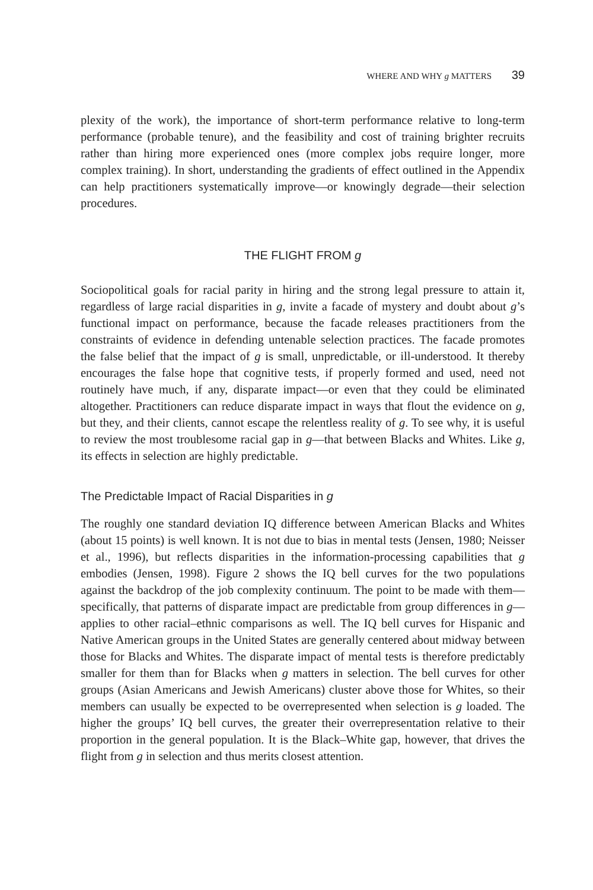WHERE AND WHY g MATTERS 39
plexity of the work), the importance of short-term performance relative to long-term performance (probable tenure), and the feasibility and cost of training brighter recruits rather than hiring more experienced ones (more complex jobs require longer, more complex training). In short, understanding the gradients of effect outlined in the Appendix can help practitioners systematically improve—or knowingly degrade—their selection procedures.
THE FLIGHT FROM g
Sociopolitical goals for racial parity in hiring and the strong legal pressure to attain it, regardless of large racial disparities in g, invite a facade of mystery and doubt about g’s functional impact on performance, because the facade releases practitioners from the constraints of evidence in defending untenable selection practices. The facade promotes the false belief that the impact of g is small, unpredictable, or ill-understood. It thereby encourages the false hope that cognitive tests, if properly formed and used, need not routinely have much, if any, disparate impact—or even that they could be eliminated altogether. Practitioners can reduce disparate impact in ways that flout the evidence on g, but they, and their clients, cannot escape the relentless reality of g. To see why, it is useful to review the most troublesome racial gap in g—that between Blacks and Whites. Like g, its effects in selection are highly predictable.
The Predictable Impact of Racial Disparities in g
The roughly one standard deviation IQ difference between American Blacks and Whites (about 15 points) is well known. It is not due to bias in mental tests (Jensen, 1980; Neisser et al., 1996), but reflects disparities in the information-processing capabilities that g embodies (Jensen, 1998). Figure 2 shows the IQ bell curves for the two populations against the backdrop of the job complexity continuum. The point to be made with them—specifically, that patterns of disparate impact are predictable from group differences in g—applies to other racial–ethnic comparisons as well. The IQ bell curves for Hispanic and Native American groups in the United States are generally centered about midway between those for Blacks and Whites. The disparate impact of mental tests is therefore predictably smaller for them than for Blacks when g matters in selection. The bell curves for other groups (Asian Americans and Jewish Americans) cluster above those for Whites, so their members can usually be expected to be overrepresented when selection is g loaded. The higher the groups’ IQ bell curves, the greater their overrepresentation relative to their proportion in the general population. It is the Black–White gap, however, that drives the flight from g in selection and thus merits closest attention.